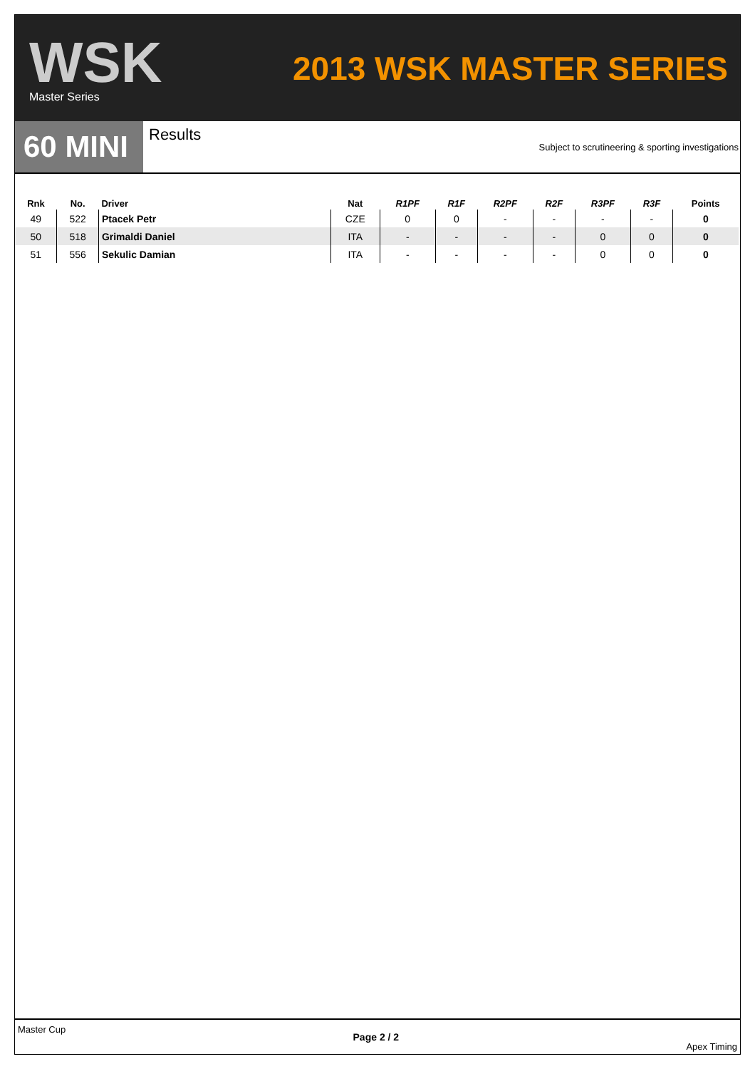WSK
Master Series
2013 WSK MASTER SERIES
60 MINI
Results
Subject to scrutineering & sporting investigations
| Rnk | No. | Driver | Nat | R1PF | R1F | R2PF | R2F | R3PF | R3F | Points |
| --- | --- | --- | --- | --- | --- | --- | --- | --- | --- | --- |
| 49 | 522 | Ptacek Petr | CZE | 0 | 0 | - | - | - | - | 0 |
| 50 | 518 | Grimaldi Daniel | ITA | - | - | - | - | 0 | 0 | 0 |
| 51 | 556 | Sekulic Damian | ITA | - | - | - | - | 0 | 0 | 0 |
Master Cup Page 2 / 2 Apex Timing